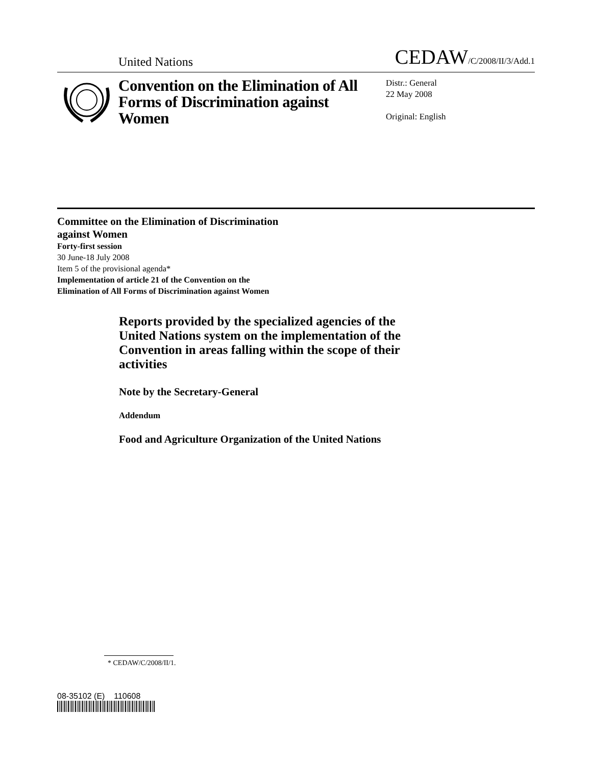United Nations CEDAW/C/2008/II/3/Add.1
Convention on the Elimination of All Forms of Discrimination against Women
Distr.: General
22 May 2008
Original: English
Committee on the Elimination of Discrimination
against Women
Forty-first session
30 June-18 July 2008
Item 5 of the provisional agenda*
Implementation of article 21 of the Convention on the
Elimination of All Forms of Discrimination against Women
Reports provided by the specialized agencies of the United Nations system on the implementation of the Convention in areas falling within the scope of their activities
Note by the Secretary-General
Addendum
Food and Agriculture Organization of the United Nations
* CEDAW/C/2008/II/1.
08-35102 (E) 110608